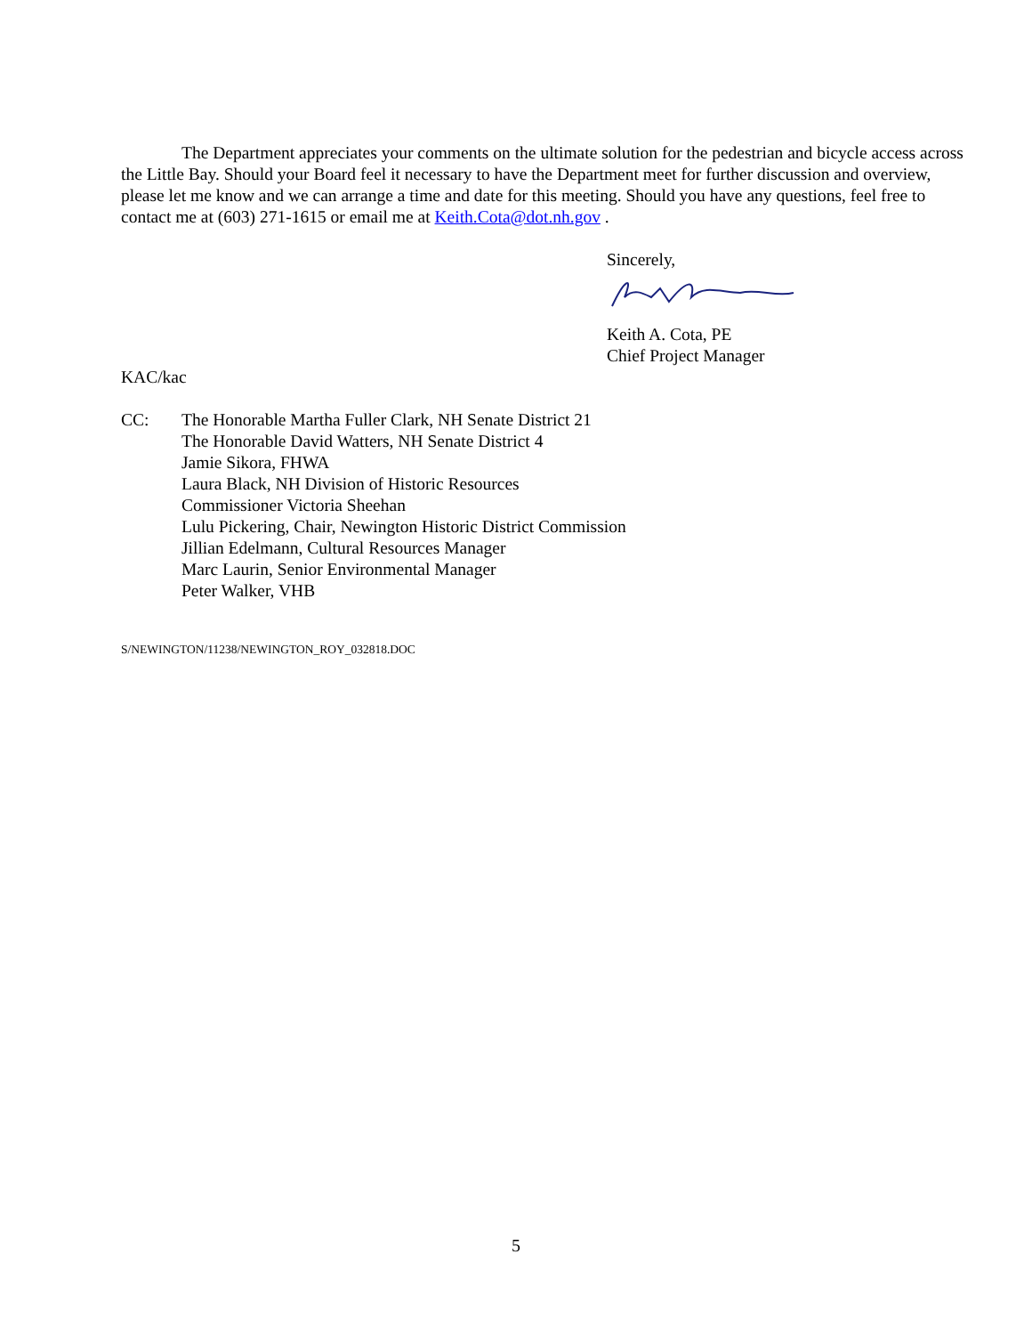The Department appreciates your comments on the ultimate solution for the pedestrian and bicycle access across the Little Bay. Should your Board feel it necessary to have the Department meet for further discussion and overview, please let me know and we can arrange a time and date for this meeting. Should you have any questions, feel free to contact me at (603) 271-1615 or email me at Keith.Cota@dot.nh.gov .
Sincerely,
Keith A. Cota, PE
Chief Project Manager
KAC/kac
CC: The Honorable Martha Fuller Clark, NH Senate District 21
The Honorable David Watters, NH Senate District 4
Jamie Sikora, FHWA
Laura Black, NH Division of Historic Resources
Commissioner Victoria Sheehan
Lulu Pickering, Chair, Newington Historic District Commission
Jillian Edelmann, Cultural Resources Manager
Marc Laurin, Senior Environmental Manager
Peter Walker, VHB
S/NEWINGTON/11238/NEWINGTON_ROY_032818.DOC
5